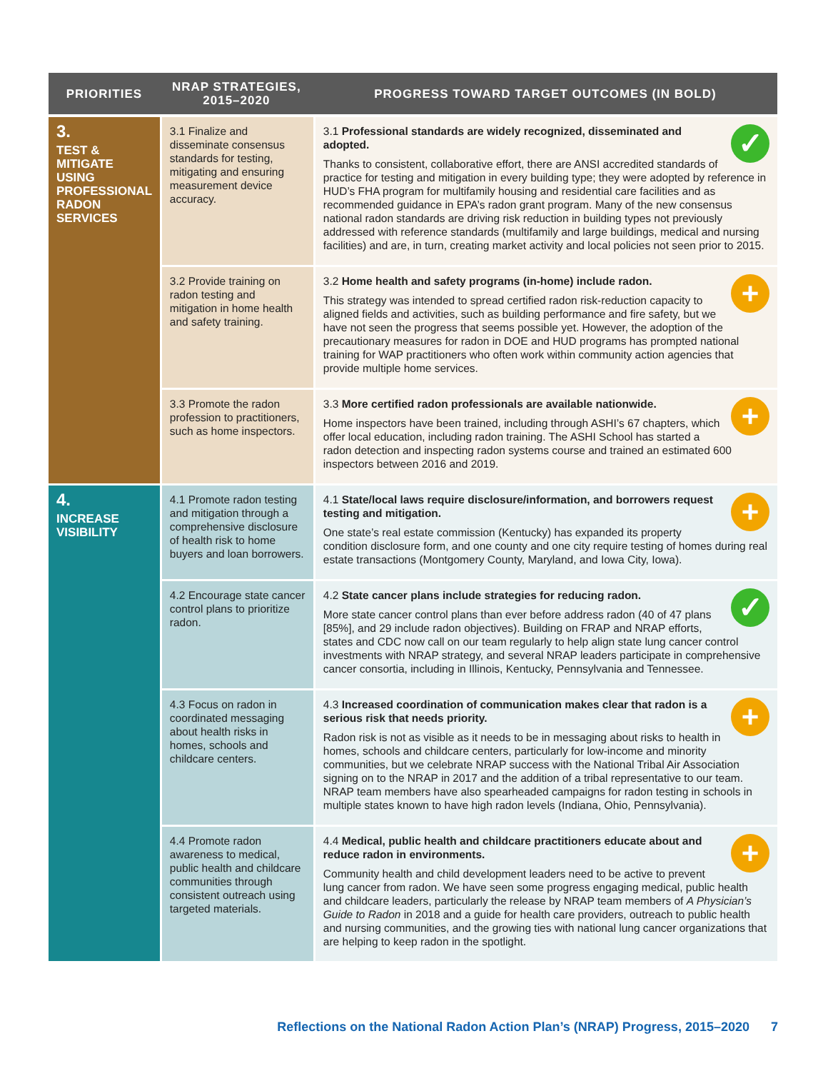| PRIORITIES | NRAP STRATEGIES, 2015–2020 | PROGRESS TOWARD TARGET OUTCOMES (IN BOLD) |
| --- | --- | --- |
| 3. TEST & MITIGATE USING PROFESSIONAL RADON SERVICES | 3.1 Finalize and disseminate consensus standards for testing, mitigating and ensuring measurement device accuracy. | ✓ 3.1 Professional standards are widely recognized, disseminated and adopted. Thanks to consistent, collaborative effort, there are ANSI accredited standards of practice for testing and mitigation in every building type; they were adopted by reference in HUD’s FHA program for multifamily housing and residential care facilities and as recommended guidance in EPA’s radon grant program. Many of the new consensus national radon standards are driving risk reduction in building types not previously addressed with reference standards (multifamily and large buildings, medical and nursing facilities) and are, in turn, creating market activity and local policies not seen prior to 2015. |
| | 3.2 Provide training on radon testing and mitigation in home health and safety training. | + 3.2 Home health and safety programs (in-home) include radon. This strategy was intended to spread certified radon risk-reduction capacity to aligned fields and activities, such as building performance and fire safety, but we have not seen the progress that seems possible yet. However, the adoption of the precautionary measures for radon in DOE and HUD programs has prompted national training for WAP practitioners who often work within community action agencies that provide multiple home services. |
| | 3.3 Promote the radon profession to practitioners, such as home inspectors. | + 3.3 More certified radon professionals are available nationwide. Home inspectors have been trained, including through ASHI’s 67 chapters, which offer local education, including radon training. The ASHI School has started a radon detection and inspecting radon systems course and trained an estimated 600 inspectors between 2016 and 2019. |
| 4. INCREASE VISIBILITY | 4.1 Promote radon testing and mitigation through a comprehensive disclosure of health risk to home buyers and loan borrowers. | + 4.1 State/local laws require disclosure/information, and borrowers request testing and mitigation. One state’s real estate commission (Kentucky) has expanded its property condition disclosure form, and one county and one city require testing of homes during real estate transactions (Montgomery County, Maryland, and Iowa City, Iowa). |
| | 4.2 Encourage state cancer control plans to prioritize radon. | ✓ 4.2 State cancer plans include strategies for reducing radon. More state cancer control plans than ever before address radon (40 of 47 plans [85%], and 29 include radon objectives). Building on FRAP and NRAP efforts, states and CDC now call on our team regularly to help align state lung cancer control investments with NRAP strategy, and several NRAP leaders participate in comprehensive cancer consortia, including in Illinois, Kentucky, Pennsylvania and Tennessee. |
| | 4.3 Focus on radon in coordinated messaging about health risks in homes, schools and childcare centers. | + 4.3 Increased coordination of communication makes clear that radon is a serious risk that needs priority. Radon risk is not as visible as it needs to be in messaging about risks to health in homes, schools and childcare centers, particularly for low-income and minority communities, but we celebrate NRAP success with the National Tribal Air Association signing on to the NRAP in 2017 and the addition of a tribal representative to our team. NRAP team members have also spearheaded campaigns for radon testing in schools in multiple states known to have high radon levels (Indiana, Ohio, Pennsylvania). |
| | 4.4 Promote radon awareness to medical, public health and childcare communities through consistent outreach using targeted materials. | + 4.4 Medical, public health and childcare practitioners educate about and reduce radon in environments. Community health and child development leaders need to be active to prevent lung cancer from radon. We have seen some progress engaging medical, public health and childcare leaders, particularly the release by NRAP team members of A Physician’s Guide to Radon in 2018 and a guide for health care providers, outreach to public health and nursing communities, and the growing ties with national lung cancer organizations that are helping to keep radon in the spotlight. |
Reflections on the National Radon Action Plan’s (NRAP) Progress, 2015–2020 7